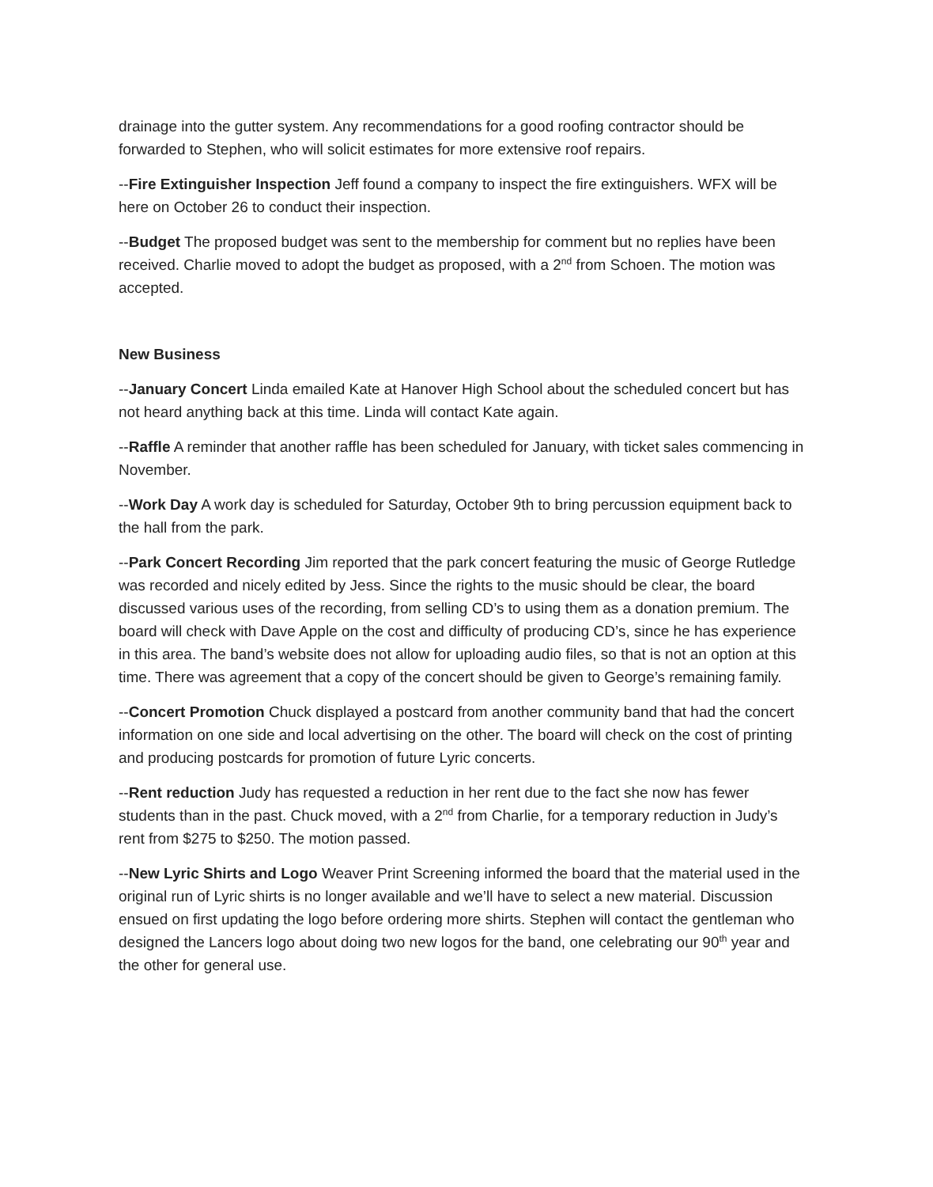drainage into the gutter system. Any recommendations for a good roofing contractor should be forwarded to Stephen, who will solicit estimates for more extensive roof repairs.
--Fire Extinguisher Inspection Jeff found a company to inspect the fire extinguishers. WFX will be here on October 26 to conduct their inspection.
--Budget The proposed budget was sent to the membership for comment but no replies have been received. Charlie moved to adopt the budget as proposed, with a 2<sup>nd</sup> from Schoen. The motion was accepted.
New Business
--January Concert Linda emailed Kate at Hanover High School about the scheduled concert but has not heard anything back at this time. Linda will contact Kate again.
--Raffle A reminder that another raffle has been scheduled for January, with ticket sales commencing in November.
--Work Day A work day is scheduled for Saturday, October 9th to bring percussion equipment back to the hall from the park.
--Park Concert Recording Jim reported that the park concert featuring the music of George Rutledge was recorded and nicely edited by Jess. Since the rights to the music should be clear, the board discussed various uses of the recording, from selling CD’s to using them as a donation premium. The board will check with Dave Apple on the cost and difficulty of producing CD’s, since he has experience in this area. The band’s website does not allow for uploading audio files, so that is not an option at this time. There was agreement that a copy of the concert should be given to George’s remaining family.
--Concert Promotion Chuck displayed a postcard from another community band that had the concert information on one side and local advertising on the other. The board will check on the cost of printing and producing postcards for promotion of future Lyric concerts.
--Rent reduction Judy has requested a reduction in her rent due to the fact she now has fewer students than in the past. Chuck moved, with a 2<sup>nd</sup> from Charlie, for a temporary reduction in Judy’s rent from $275 to $250. The motion passed.
--New Lyric Shirts and Logo Weaver Print Screening informed the board that the material used in the original run of Lyric shirts is no longer available and we’ll have to select a new material. Discussion ensued on first updating the logo before ordering more shirts. Stephen will contact the gentleman who designed the Lancers logo about doing two new logos for the band, one celebrating our 90<sup>th</sup> year and the other for general use.